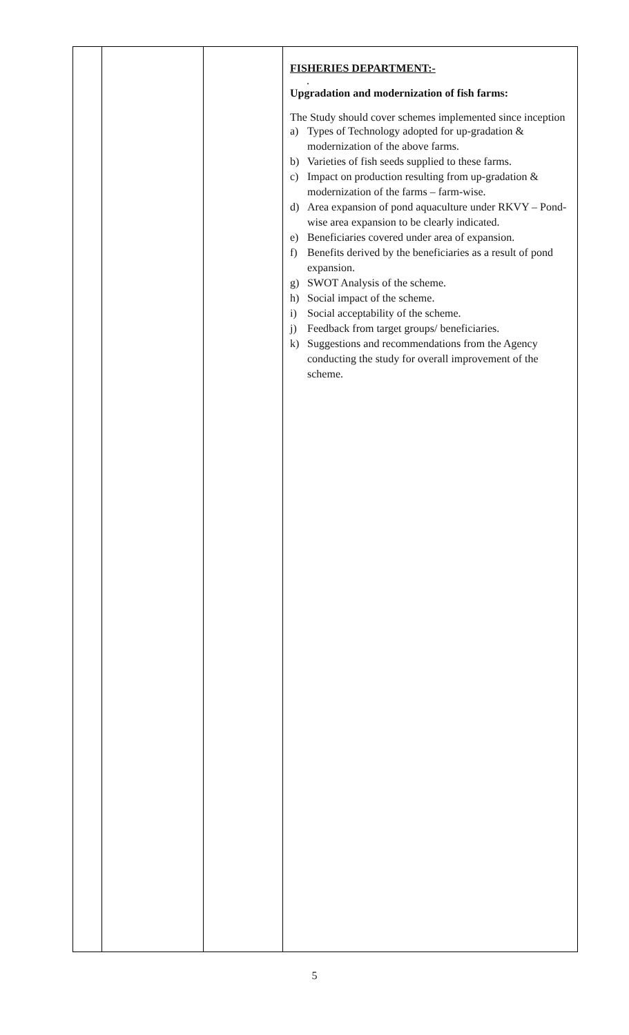| | | | FISHERIES DEPARTMENT:- . Upgradation and modernization of fish farms: The Study should cover schemes implemented since inception a) Types of Technology adopted for up-gradation & modernization of the above farms. b) Varieties of fish seeds supplied to these farms. c) Impact on production resulting from up-gradation & modernization of the farms – farm-wise. d) Area expansion of pond aquaculture under RKVY – Pond-wise area expansion to be clearly indicated. e) Beneficiaries covered under area of expansion. f) Benefits derived by the beneficiaries as a result of pond expansion. g) SWOT Analysis of the scheme. h) Social impact of the scheme. i) Social acceptability of the scheme. j) Feedback from target groups/ beneficiaries. k) Suggestions and recommendations from the Agency conducting the study for overall improvement of the scheme. |
5